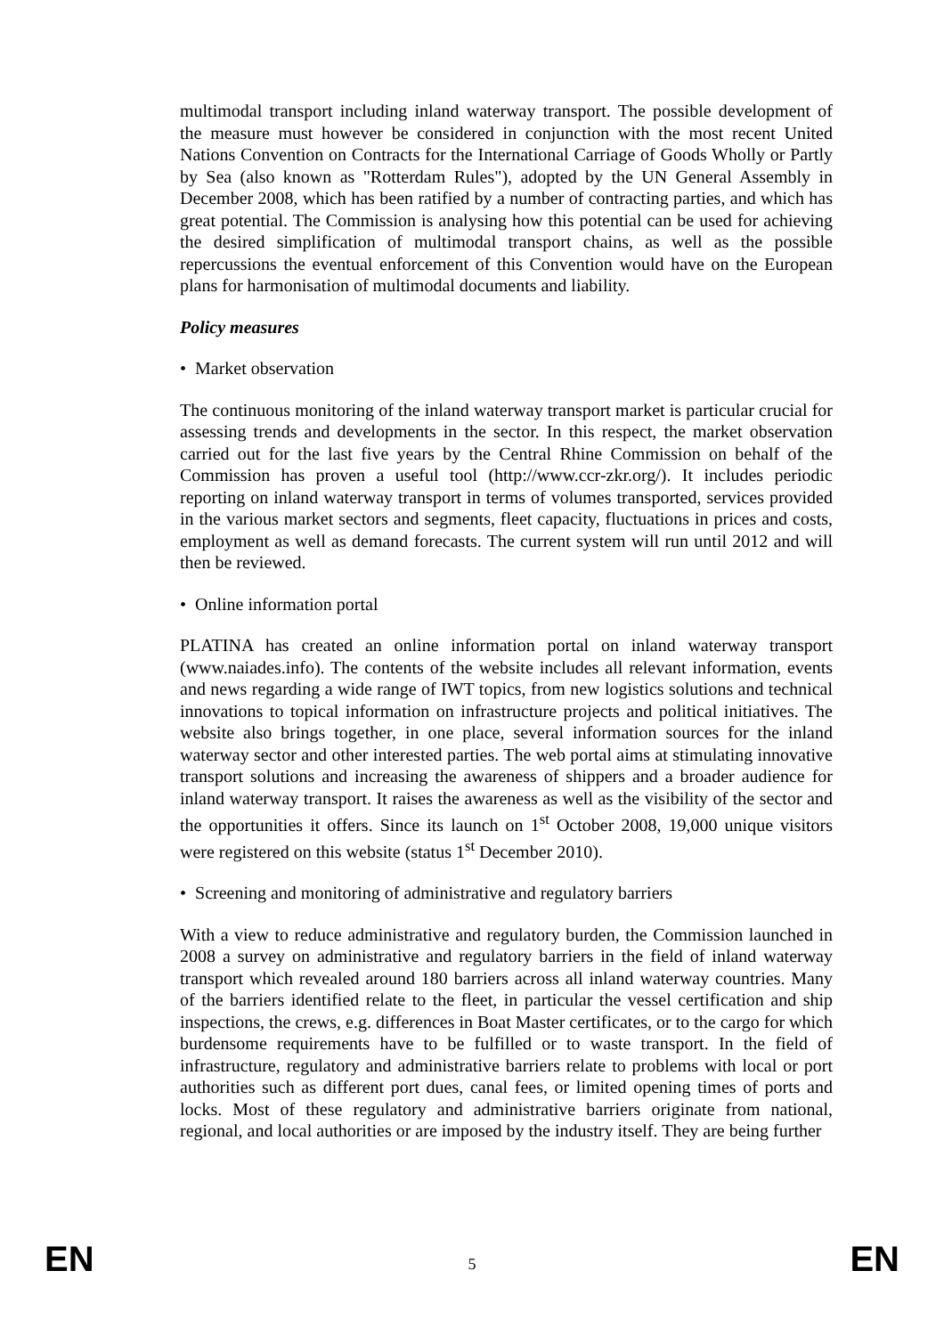multimodal transport including inland waterway transport. The possible development of the measure must however be considered in conjunction with the most recent United Nations Convention on Contracts for the International Carriage of Goods Wholly or Partly by Sea (also known as "Rotterdam Rules"), adopted by the UN General Assembly in December 2008, which has been ratified by a number of contracting parties, and which has great potential. The Commission is analysing how this potential can be used for achieving the desired simplification of multimodal transport chains, as well as the possible repercussions the eventual enforcement of this Convention would have on the European plans for harmonisation of multimodal documents and liability.
Policy measures
• Market observation
The continuous monitoring of the inland waterway transport market is particular crucial for assessing trends and developments in the sector. In this respect, the market observation carried out for the last five years by the Central Rhine Commission on behalf of the Commission has proven a useful tool (http://www.ccr-zkr.org/). It includes periodic reporting on inland waterway transport in terms of volumes transported, services provided in the various market sectors and segments, fleet capacity, fluctuations in prices and costs, employment as well as demand forecasts. The current system will run until 2012 and will then be reviewed.
• Online information portal
PLATINA has created an online information portal on inland waterway transport (www.naiades.info). The contents of the website includes all relevant information, events and news regarding a wide range of IWT topics, from new logistics solutions and technical innovations to topical information on infrastructure projects and political initiatives. The website also brings together, in one place, several information sources for the inland waterway sector and other interested parties. The web portal aims at stimulating innovative transport solutions and increasing the awareness of shippers and a broader audience for inland waterway transport. It raises the awareness as well as the visibility of the sector and the opportunities it offers. Since its launch on 1<sup>st</sup> October 2008, 19,000 unique visitors were registered on this website (status 1<sup>st</sup> December 2010).
• Screening and monitoring of administrative and regulatory barriers
With a view to reduce administrative and regulatory burden, the Commission launched in 2008 a survey on administrative and regulatory barriers in the field of inland waterway transport which revealed around 180 barriers across all inland waterway countries. Many of the barriers identified relate to the fleet, in particular the vessel certification and ship inspections, the crews, e.g. differences in Boat Master certificates, or to the cargo for which burdensome requirements have to be fulfilled or to waste transport. In the field of infrastructure, regulatory and administrative barriers relate to problems with local or port authorities such as different port dues, canal fees, or limited opening times of ports and locks. Most of these regulatory and administrative barriers originate from national, regional, and local authorities or are imposed by the industry itself. They are being further
EN 5 EN